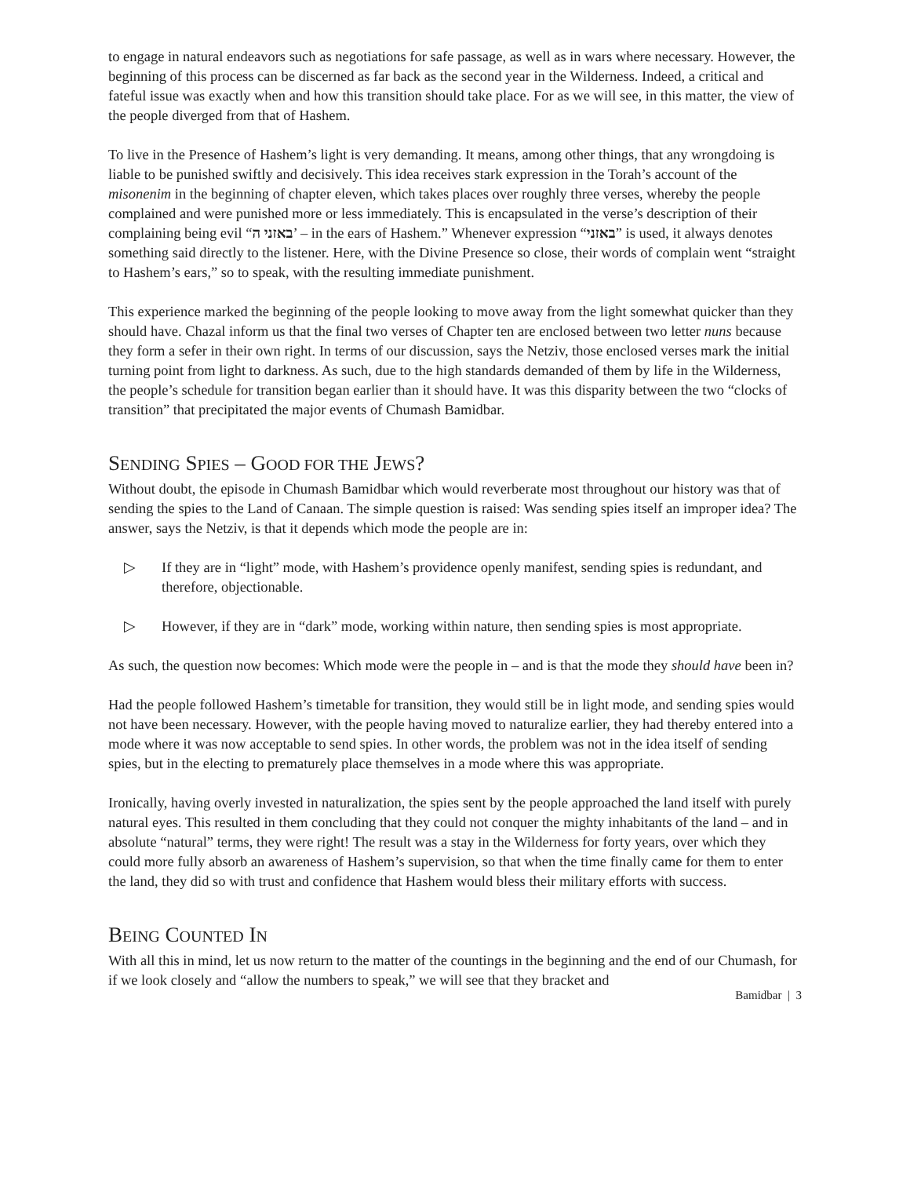to engage in natural endeavors such as negotiations for safe passage, as well as in wars where necessary. However, the beginning of this process can be discerned as far back as the second year in the Wilderness. Indeed, a critical and fateful issue was exactly when and how this transition should take place. For as we will see, in this matter, the view of the people diverged from that of Hashem.
To live in the Presence of Hashem’s light is very demanding. It means, among other things, that any wrongdoing is liable to be punished swiftly and decisively. This idea receives stark expression in the Torah’s account of the misonenim in the beginning of chapter eleven, which takes places over roughly three verses, whereby the people complained and were punished more or less immediately. This is encapsulated in the verse’s description of their complaining being evil “באזני ה’ – in the ears of Hashem.” Whenever expression “באזני” is used, it always denotes something said directly to the listener. Here, with the Divine Presence so close, their words of complain went “straight to Hashem’s ears,” so to speak, with the resulting immediate punishment.
This experience marked the beginning of the people looking to move away from the light somewhat quicker than they should have. Chazal inform us that the final two verses of Chapter ten are enclosed between two letter nuns because they form a sefer in their own right. In terms of our discussion, says the Netziv, those enclosed verses mark the initial turning point from light to darkness. As such, due to the high standards demanded of them by life in the Wilderness, the people’s schedule for transition began earlier than it should have. It was this disparity between the two “clocks of transition” that precipitated the major events of Chumash Bamidbar.
SENDING SPIES – GOOD FOR THE JEWS?
Without doubt, the episode in Chumash Bamidbar which would reverberate most throughout our history was that of sending the spies to the Land of Canaan. The simple question is raised: Was sending spies itself an improper idea? The answer, says the Netziv, is that it depends which mode the people are in:
▷ If they are in “light” mode, with Hashem’s providence openly manifest, sending spies is redundant, and therefore, objectionable.
▷ However, if they are in “dark” mode, working within nature, then sending spies is most appropriate.
As such, the question now becomes: Which mode were the people in – and is that the mode they should have been in?
Had the people followed Hashem’s timetable for transition, they would still be in light mode, and sending spies would not have been necessary. However, with the people having moved to naturalize earlier, they had thereby entered into a mode where it was now acceptable to send spies. In other words, the problem was not in the idea itself of sending spies, but in the electing to prematurely place themselves in a mode where this was appropriate.
Ironically, having overly invested in naturalization, the spies sent by the people approached the land itself with purely natural eyes. This resulted in them concluding that they could not conquer the mighty inhabitants of the land – and in absolute “natural” terms, they were right! The result was a stay in the Wilderness for forty years, over which they could more fully absorb an awareness of Hashem’s supervision, so that when the time finally came for them to enter the land, they did so with trust and confidence that Hashem would bless their military efforts with success.
BEING COUNTED IN
With all this in mind, let us now return to the matter of the countings in the beginning and the end of our Chumash, for if we look closely and “allow the numbers to speak,” we will see that they bracket and
Bamidbar | 3